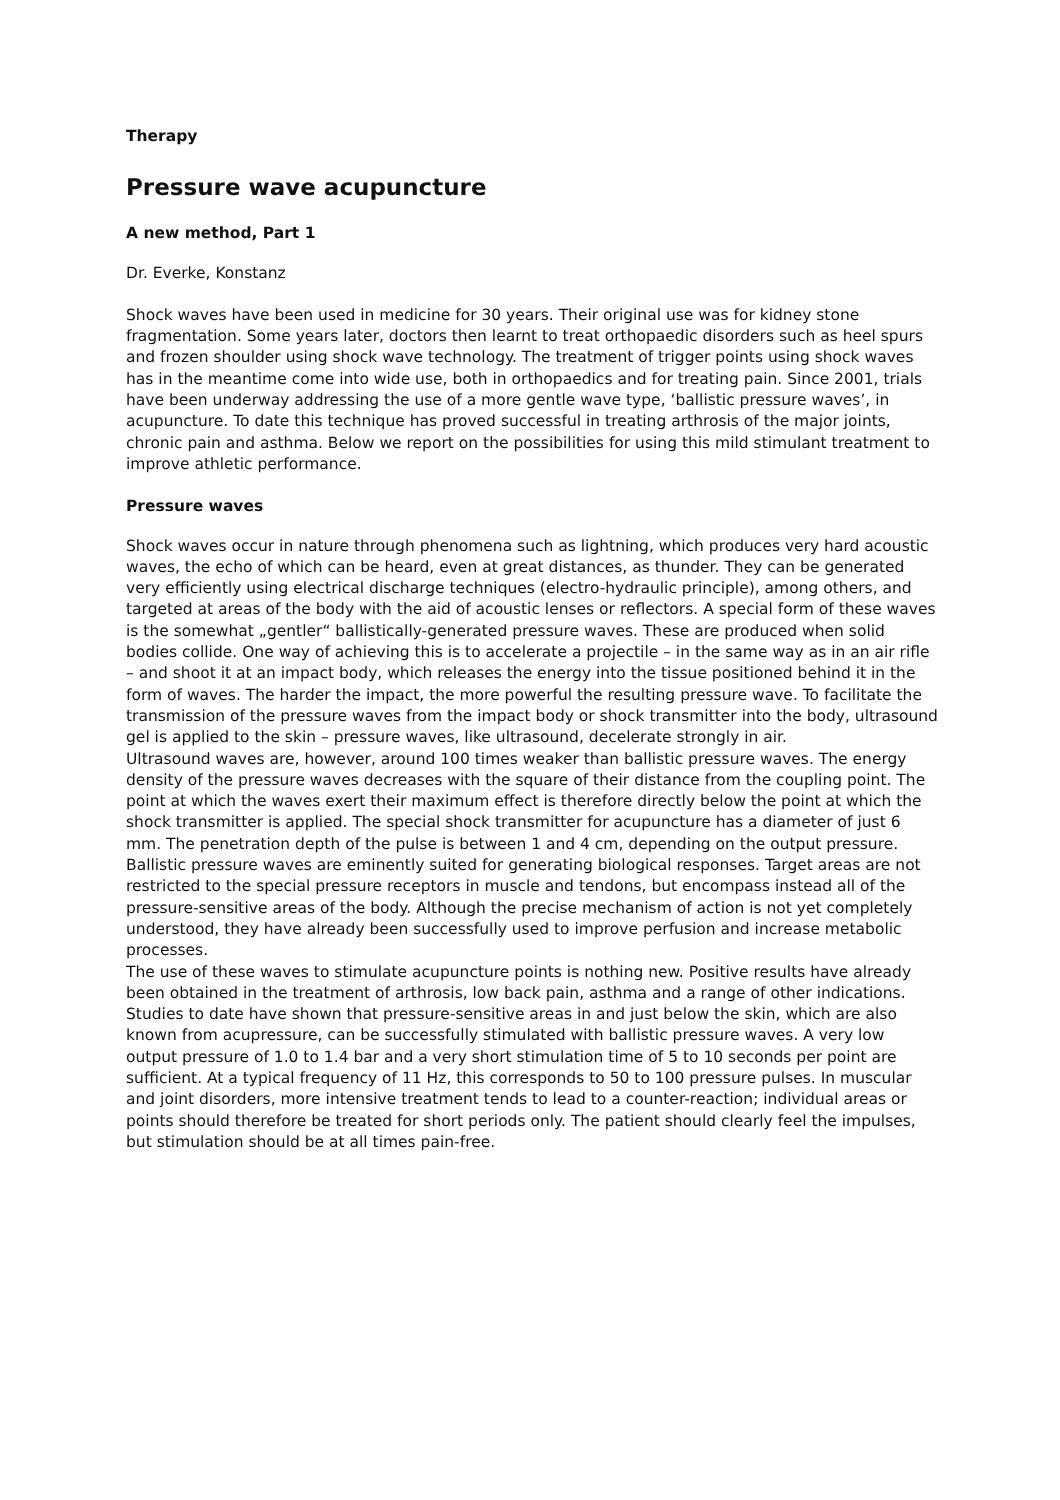Therapy
Pressure wave acupuncture
A new method, Part 1
Dr. Everke, Konstanz
Shock waves have been used in medicine for 30 years. Their original use was for kidney stone fragmentation. Some years later, doctors then learnt to treat orthopaedic disorders such as heel spurs and frozen shoulder using shock wave technology. The treatment of trigger points using shock waves has in the meantime come into wide use, both in orthopaedics and for treating pain. Since 2001, trials have been underway addressing the use of a more gentle wave type, ‘ballistic pressure waves’, in acupuncture. To date this technique has proved successful in treating arthrosis of the major joints, chronic pain and asthma. Below we report on the possibilities for using this mild stimulant treatment to improve athletic performance.
Pressure waves
Shock waves occur in nature through phenomena such as lightning, which produces very hard acoustic waves, the echo of which can be heard, even at great distances, as thunder. They can be generated very efficiently using electrical discharge techniques (electro-hydraulic principle), among others, and targeted at areas of the body with the aid of acoustic lenses or reflectors. A special form of these waves is the somewhat „gentler“ ballistically-generated pressure waves. These are produced when solid bodies collide. One way of achieving this is to accelerate a projectile – in the same way as in an air rifle – and shoot it at an impact body, which releases the energy into the tissue positioned behind it in the form of waves. The harder the impact, the more powerful the resulting pressure wave. To facilitate the transmission of the pressure waves from the impact body or shock transmitter into the body, ultrasound gel is applied to the skin – pressure waves, like ultrasound, decelerate strongly in air.
Ultrasound waves are, however, around 100 times weaker than ballistic pressure waves. The energy density of the pressure waves decreases with the square of their distance from the coupling point. The point at which the waves exert their maximum effect is therefore directly below the point at which the shock transmitter is applied. The special shock transmitter for acupuncture has a diameter of just 6 mm. The penetration depth of the pulse is between 1 and 4 cm, depending on the output pressure.
Ballistic pressure waves are eminently suited for generating biological responses. Target areas are not restricted to the special pressure receptors in muscle and tendons, but encompass instead all of the pressure-sensitive areas of the body. Although the precise mechanism of action is not yet completely understood, they have already been successfully used to improve perfusion and increase metabolic processes.
The use of these waves to stimulate acupuncture points is nothing new. Positive results have already been obtained in the treatment of arthrosis, low back pain, asthma and a range of other indications. Studies to date have shown that pressure-sensitive areas in and just below the skin, which are also known from acupressure, can be successfully stimulated with ballistic pressure waves. A very low output pressure of 1.0 to 1.4 bar and a very short stimulation time of 5 to 10 seconds per point are sufficient. At a typical frequency of 11 Hz, this corresponds to 50 to 100 pressure pulses. In muscular and joint disorders, more intensive treatment tends to lead to a counter-reaction; individual areas or points should therefore be treated for short periods only. The patient should clearly feel the impulses, but stimulation should be at all times pain-free.